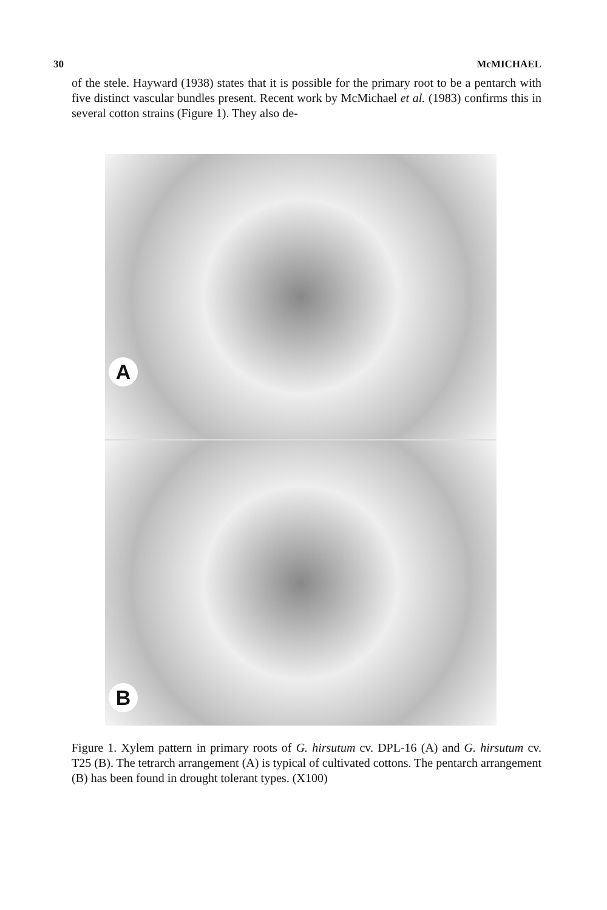30 McMICHAEL
of the stele. Hayward (1938) states that it is possible for the primary root to be a pentarch with five distinct vascular bundles present. Recent work by McMichael et al. (1983) confirms this in several cotton strains (Figure 1). They also de-
A
B
Figure 1. Xylem pattern in primary roots of G. hirsutum cv. DPL-16 (A) and G. hirsutum cv. T25 (B). The tetrarch arrangement (A) is typical of cultivated cottons. The pentarch arrangement (B) has been found in drought tolerant types. (X100)